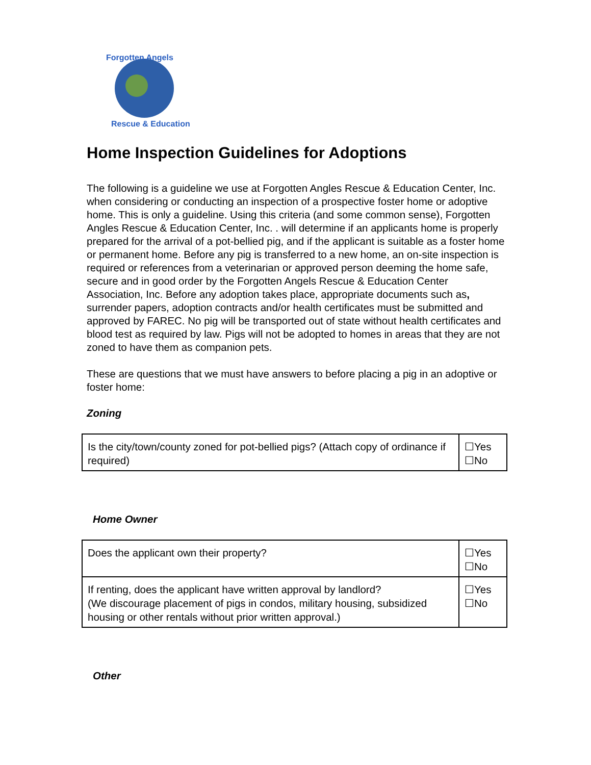Forgotten Angels
Rescue & Education
Home Inspection Guidelines for Adoptions
The following is a guideline we use at Forgotten Angles Rescue & Education Center, Inc. when considering or conducting an inspection of a prospective foster home or adoptive home. This is only a guideline. Using this criteria (and some common sense), Forgotten Angles Rescue & Education Center, Inc. . will determine if an applicants home is properly prepared for the arrival of a pot-bellied pig, and if the applicant is suitable as a foster home or permanent home. Before any pig is transferred to a new home, an on-site inspection is required or references from a veterinarian or approved person deeming the home safe, secure and in good order by the Forgotten Angels Rescue & Education Center Association, Inc. Before any adoption takes place, appropriate documents such as, surrender papers, adoption contracts and/or health certificates must be submitted and approved by FAREC. No pig will be transported out of state without health certificates and blood test as required by law. Pigs will not be adopted to homes in areas that they are not zoned to have them as companion pets.
These are questions that we must have answers to before placing a pig in an adoptive or foster home:
Zoning
| Is the city/town/county zoned for pot-bellied pigs? (Attach copy of ordinance if required) | ☐Yes ☐No |
Home Owner
| Does the applicant own their property? | ☐Yes ☐No |
| If renting, does the applicant have written approval by landlord? (We discourage placement of pigs in condos, military housing, subsidized housing or other rentals without prior written approval.) | ☐Yes ☐No |
Other